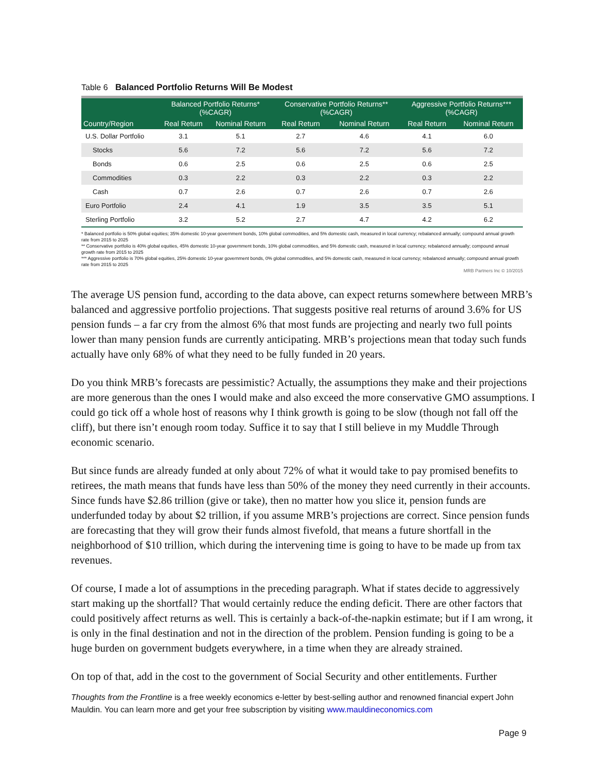Table 6 Balanced Portfolio Returns Will Be Modest
| | Balanced Portfolio Returns* (%CAGR) | | Conservative Portfolio Returns** (%CAGR) | | Aggressive Portfolio Returns*** (%CAGR) | |
| --- | --- | --- | --- | --- | --- | --- |
| Country/Region | Real Return | Nominal Return | Real Return | Nominal Return | Real Return | Nominal Return |
| U.S. Dollar Portfolio | 3.1 | 5.1 | 2.7 | 4.6 | 4.1 | 6.0 |
| Stocks | 5.6 | 7.2 | 5.6 | 7.2 | 5.6 | 7.2 |
| Bonds | 0.6 | 2.5 | 0.6 | 2.5 | 0.6 | 2.5 |
| Commodities | 0.3 | 2.2 | 0.3 | 2.2 | 0.3 | 2.2 |
| Cash | 0.7 | 2.6 | 0.7 | 2.6 | 0.7 | 2.6 |
| Euro Portfolio | 2.4 | 4.1 | 1.9 | 3.5 | 3.5 | 5.1 |
| Sterling Portfolio | 3.2 | 5.2 | 2.7 | 4.7 | 4.2 | 6.2 |
* Balanced portfolio is 50% global equities; 35% domestic 10-year government bonds, 10% global commodities, and 5% domestic cash, measured in local currency; rebalanced annually; compound annual growth rate from 2015 to 2025
** Conservative portfolio is 40% global equities, 45% domestic 10-year government bonds, 10% global commodities, and 5% domestic cash, measured in local currency; rebalanced annually; compound annual growth rate from 2015 to 2025
*** Aggressive portfolio is 70% global equities, 25% domestic 10-year government bonds, 0% global commodities, and 5% domestic cash, measured in local currency; rebalanced annually; compound annual growth rate from 2015 to 2025
MRB Partners Inc © 10/2015
The average US pension fund, according to the data above, can expect returns somewhere between MRB’s balanced and aggressive portfolio projections. That suggests positive real returns of around 3.6% for US pension funds – a far cry from the almost 6% that most funds are projecting and nearly two full points lower than many pension funds are currently anticipating. MRB’s projections mean that today such funds actually have only 68% of what they need to be fully funded in 20 years.
Do you think MRB’s forecasts are pessimistic? Actually, the assumptions they make and their projections are more generous than the ones I would make and also exceed the more conservative GMO assumptions. I could go tick off a whole host of reasons why I think growth is going to be slow (though not fall off the cliff), but there isn’t enough room today. Suffice it to say that I still believe in my Muddle Through economic scenario.
But since funds are already funded at only about 72% of what it would take to pay promised benefits to retirees, the math means that funds have less than 50% of the money they need currently in their accounts. Since funds have $2.86 trillion (give or take), then no matter how you slice it, pension funds are underfunded today by about $2 trillion, if you assume MRB’s projections are correct. Since pension funds are forecasting that they will grow their funds almost fivefold, that means a future shortfall in the neighborhood of $10 trillion, which during the intervening time is going to have to be made up from tax revenues.
Of course, I made a lot of assumptions in the preceding paragraph. What if states decide to aggressively start making up the shortfall? That would certainly reduce the ending deficit. There are other factors that could positively affect returns as well. This is certainly a back-of-the-napkin estimate; but if I am wrong, it is only in the final destination and not in the direction of the problem. Pension funding is going to be a huge burden on government budgets everywhere, in a time when they are already strained.
On top of that, add in the cost to the government of Social Security and other entitlements. Further
Thoughts from the Frontline is a free weekly economics e-letter by best-selling author and renowned financial expert John Mauldin. You can learn more and get your free subscription by visiting www.mauldineconomics.com
Page 9